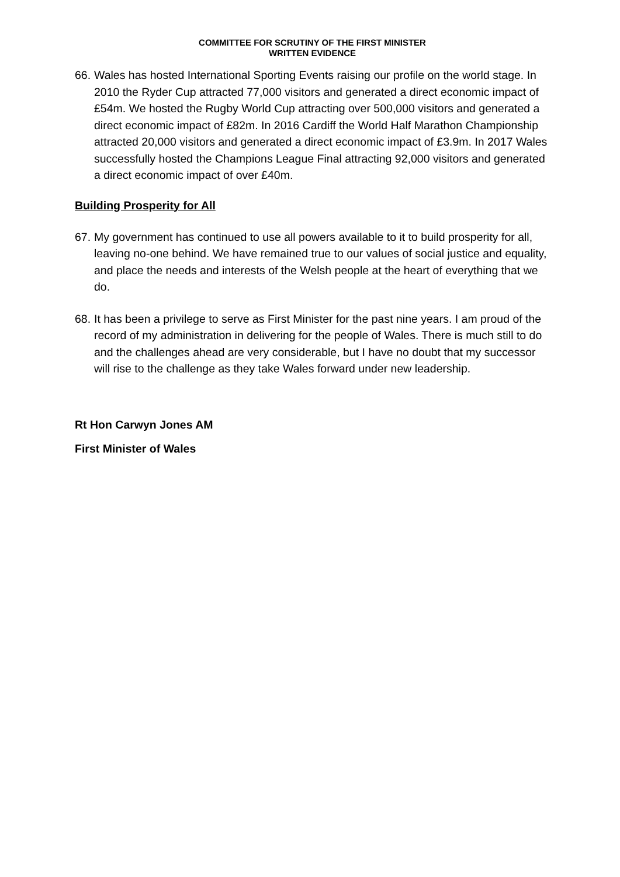COMMITTEE FOR SCRUTINY OF THE FIRST MINISTER
WRITTEN EVIDENCE
66. Wales has hosted International Sporting Events raising our profile on the world stage. In 2010 the Ryder Cup attracted 77,000 visitors and generated a direct economic impact of £54m. We hosted the Rugby World Cup attracting over 500,000 visitors and generated a direct economic impact of £82m. In 2016 Cardiff the World Half Marathon Championship attracted 20,000 visitors and generated a direct economic impact of £3.9m. In 2017 Wales successfully hosted the Champions League Final attracting 92,000 visitors and generated a direct economic impact of over £40m.
Building Prosperity for All
67. My government has continued to use all powers available to it to build prosperity for all, leaving no-one behind. We have remained true to our values of social justice and equality, and place the needs and interests of the Welsh people at the heart of everything that we do.
68. It has been a privilege to serve as First Minister for the past nine years. I am proud of the record of my administration in delivering for the people of Wales. There is much still to do and the challenges ahead are very considerable, but I have no doubt that my successor will rise to the challenge as they take Wales forward under new leadership.
Rt Hon Carwyn Jones AM
First Minister of Wales